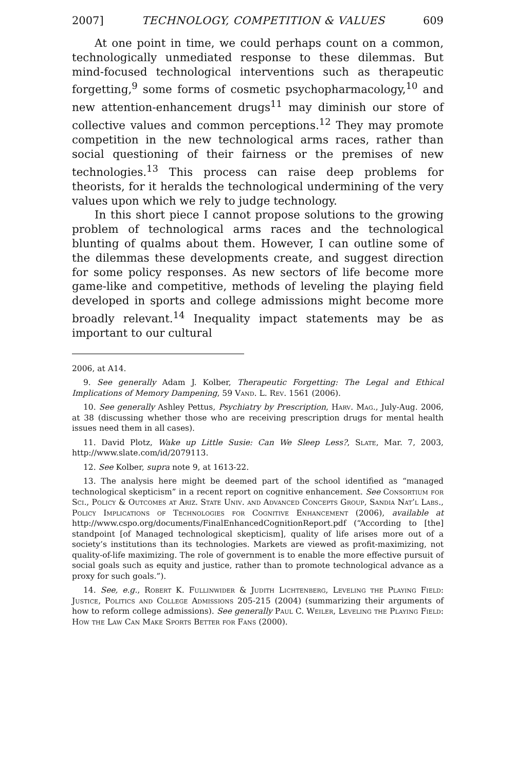2007] TECHNOLOGY, COMPETITION & VALUES 609
At one point in time, we could perhaps count on a common, technologically unmediated response to these dilemmas. But mind-focused technological interventions such as therapeutic forgetting,<sup>9</sup> some forms of cosmetic psychopharmacology,<sup>10</sup> and new attention-enhancement drugs<sup>11</sup> may diminish our store of collective values and common perceptions.<sup>12</sup> They may promote competition in the new technological arms races, rather than social questioning of their fairness or the premises of new technologies.<sup>13</sup> This process can raise deep problems for theorists, for it heralds the technological undermining of the very values upon which we rely to judge technology.
In this short piece I cannot propose solutions to the growing problem of technological arms races and the technological blunting of qualms about them. However, I can outline some of the dilemmas these developments create, and suggest direction for some policy responses. As new sectors of life become more game-like and competitive, methods of leveling the playing field developed in sports and college admissions might become more broadly relevant.<sup>14</sup> Inequality impact statements may be as important to our cultural
2006, at A14.
9. See generally Adam J. Kolber, Therapeutic Forgetting: The Legal and Ethical Implications of Memory Dampening, 59 Vand. L. Rev. 1561 (2006).
10. See generally Ashley Pettus, Psychiatry by Prescription, Harv. Mag., July-Aug. 2006, at 38 (discussing whether those who are receiving prescription drugs for mental health issues need them in all cases).
11. David Plotz, Wake up Little Susie: Can We Sleep Less?, Slate, Mar. 7, 2003, http://www.slate.com/id/2079113.
12. See Kolber, supra note 9, at 1613-22.
13. The analysis here might be deemed part of the school identified as “managed technological skepticism” in a recent report on cognitive enhancement. See Consortium for Sci., Policy & Outcomes at Ariz. State Univ. and Advanced Concepts Group, Sandia Nat’l Labs., Policy Implications of Technologies for Cognitive Enhancement (2006), available at http://www.cspo.org/documents/FinalEnhancedCognitionReport.pdf (“According to [the] standpoint [of Managed technological skepticism], quality of life arises more out of a society’s institutions than its technologies. Markets are viewed as profit-maximizing, not quality-of-life maximizing. The role of government is to enable the more effective pursuit of social goals such as equity and justice, rather than to promote technological advance as a proxy for such goals.”).
14. See, e.g., Robert K. Fullinwider & Judith Lichtenberg, Leveling the Playing Field: Justice, Politics and College Admissions 205-215 (2004) (summarizing their arguments of how to reform college admissions). See generally Paul C. Weiler, Leveling the Playing Field: How the Law Can Make Sports Better for Fans (2000).